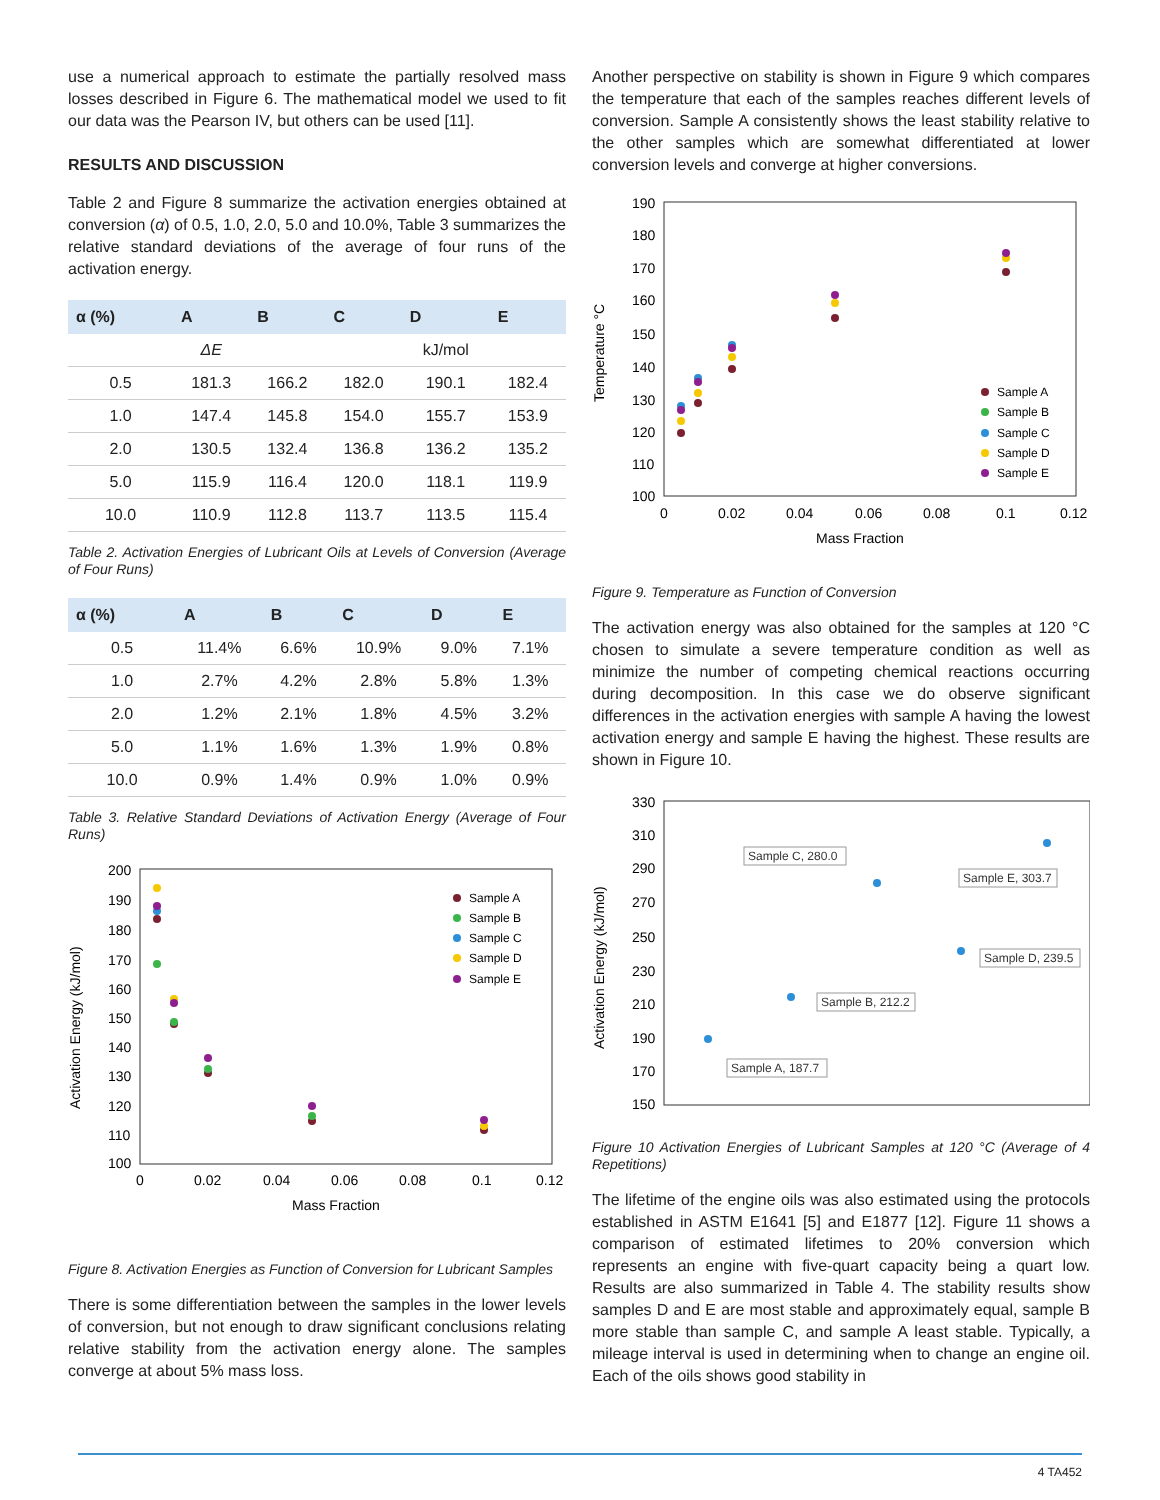use a numerical approach to estimate the partially resolved mass losses described in Figure 6. The mathematical model we used to fit our data was the Pearson IV, but others can be used [11].
RESULTS AND DISCUSSION
Table 2 and Figure 8 summarize the activation energies obtained at conversion (α) of 0.5, 1.0, 2.0, 5.0 and 10.0%, Table 3 summarizes the relative standard deviations of the average of four runs of the activation energy.
| α (%) | A | B | C | D | E |
| --- | --- | --- | --- | --- | --- |
| | ΔE | | | kJ/mol | |
| 0.5 | 181.3 | 166.2 | 182.0 | 190.1 | 182.4 |
| 1.0 | 147.4 | 145.8 | 154.0 | 155.7 | 153.9 |
| 2.0 | 130.5 | 132.4 | 136.8 | 136.2 | 135.2 |
| 5.0 | 115.9 | 116.4 | 120.0 | 118.1 | 119.9 |
| 10.0 | 110.9 | 112.8 | 113.7 | 113.5 | 115.4 |
Table 2. Activation Energies of Lubricant Oils at Levels of Conversion (Average of Four Runs)
| α (%) | A | B | C | D | E |
| --- | --- | --- | --- | --- | --- |
| 0.5 | 11.4% | 6.6% | 10.9% | 9.0% | 7.1% |
| 1.0 | 2.7% | 4.2% | 2.8% | 5.8% | 1.3% |
| 2.0 | 1.2% | 2.1% | 1.8% | 4.5% | 3.2% |
| 5.0 | 1.1% | 1.6% | 1.3% | 1.9% | 0.8% |
| 10.0 | 0.9% | 1.4% | 0.9% | 1.0% | 0.9% |
Table 3. Relative Standard Deviations of Activation Energy (Average of Four Runs)
200
190
180
170
160
150
140
130
120
110
100
0
0.02
0.04
0.06
0.08
0.1
0.12
Mass Fraction
Activation Energy (kJ/mol)
Sample A
Sample B
Sample C
Sample D
Sample E
Figure 8. Activation Energies as Function of Conversion for Lubricant Samples
There is some differentiation between the samples in the lower levels of conversion, but not enough to draw significant conclusions relating relative stability from the activation energy alone. The samples converge at about 5% mass loss.
Another perspective on stability is shown in Figure 9 which compares the temperature that each of the samples reaches different levels of conversion. Sample A consistently shows the least stability relative to the other samples which are somewhat differentiated at lower conversion levels and converge at higher conversions.
190
180
170
160
150
140
130
120
110
100
0
0.02
0.04
0.06
0.08
0.1
0.12
Mass Fraction
Temperature °C
Sample A
Sample B
Sample C
Sample D
Sample E
Figure 9. Temperature as Function of Conversion
The activation energy was also obtained for the samples at 120 °C chosen to simulate a severe temperature condition as well as minimize the number of competing chemical reactions occurring during decomposition. In this case we do observe significant differences in the activation energies with sample A having the lowest activation energy and sample E having the highest. These results are shown in Figure 10.
330
310
290
270
250
230
210
190
170
150
Activation Energy (kJ/mol)
Sample A, 187.7
Sample B, 212.2
Sample C, 280.0
Sample D, 239.5
Sample E, 303.7
Figure 10 Activation Energies of Lubricant Samples at 120 °C (Average of 4 Repetitions)
The lifetime of the engine oils was also estimated using the protocols established in ASTM E1641 [5] and E1877 [12]. Figure 11 shows a comparison of estimated lifetimes to 20% conversion which represents an engine with five-quart capacity being a quart low. Results are also summarized in Table 4. The stability results show samples D and E are most stable and approximately equal, sample B more stable than sample C, and sample A least stable. Typically, a mileage interval is used in determining when to change an engine oil. Each of the oils shows good stability in
4 TA452